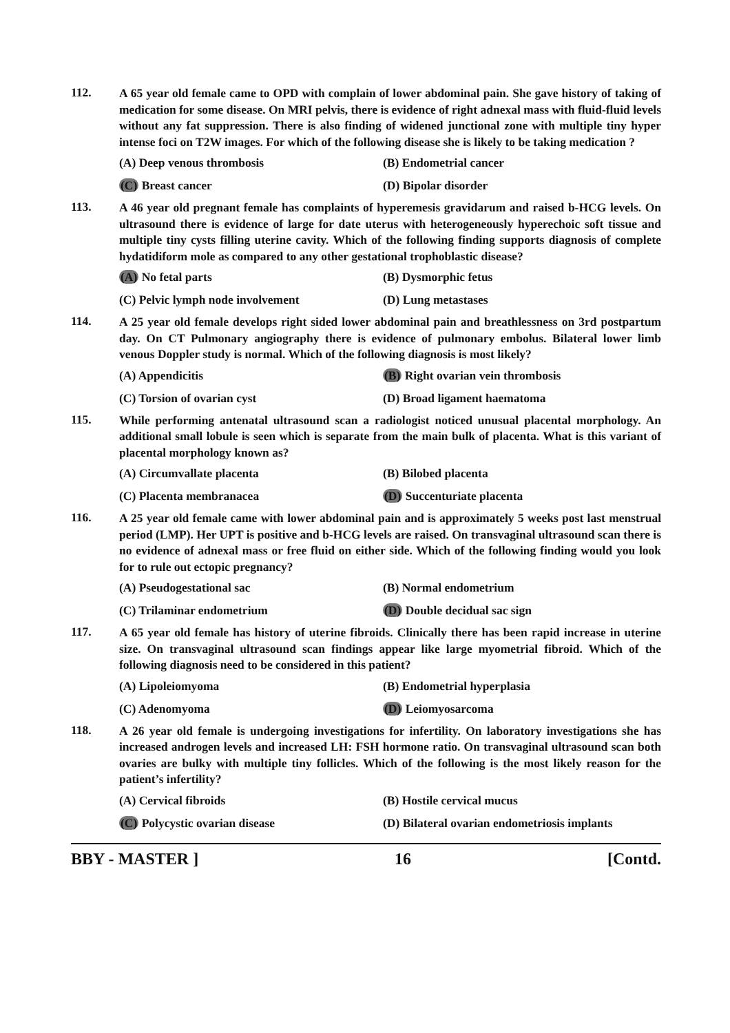112.
A 65 year old female came to OPD with complain of lower abdominal pain. She gave history of taking of medication for some disease. On MRI pelvis, there is evidence of right adnexal mass with fluid-fluid levels without any fat suppression. There is also finding of widened junctional zone with multiple tiny hyper intense foci on T2W images. For which of the following disease she is likely to be taking medication ?
(A) Deep venous thrombosis
(B) Endometrial cancer
(C) Breast cancer
(D) Bipolar disorder
113.
A 46 year old pregnant female has complaints of hyperemesis gravidarum and raised b-HCG levels. On ultrasound there is evidence of large for date uterus with heterogeneously hyperechoic soft tissue and multiple tiny cysts filling uterine cavity. Which of the following finding supports diagnosis of complete hydatidiform mole as compared to any other gestational trophoblastic disease?
(A) No fetal parts
(B) Dysmorphic fetus
(C) Pelvic lymph node involvement
(D) Lung metastases
114.
A 25 year old female develops right sided lower abdominal pain and breathlessness on 3rd postpartum day. On CT Pulmonary angiography there is evidence of pulmonary embolus. Bilateral lower limb venous Doppler study is normal. Which of the following diagnosis is most likely?
(A) Appendicitis
(B) Right ovarian vein thrombosis
(C) Torsion of ovarian cyst
(D) Broad ligament haematoma
115.
While performing antenatal ultrasound scan a radiologist noticed unusual placental morphology. An additional small lobule is seen which is separate from the main bulk of placenta. What is this variant of placental morphology known as?
(A) Circumvallate placenta
(B) Bilobed placenta
(C) Placenta membranacea
(D) Succenturiate placenta
116.
A 25 year old female came with lower abdominal pain and is approximately 5 weeks post last menstrual period (LMP). Her UPT is positive and b-HCG levels are raised. On transvaginal ultrasound scan there is no evidence of adnexal mass or free fluid on either side. Which of the following finding would you look for to rule out ectopic pregnancy?
(A) Pseudogestational sac
(B) Normal endometrium
(C) Trilaminar endometrium
(D) Double decidual sac sign
117.
A 65 year old female has history of uterine fibroids. Clinically there has been rapid increase in uterine size. On transvaginal ultrasound scan findings appear like large myometrial fibroid. Which of the following diagnosis need to be considered in this patient?
(A) Lipoleiomyoma
(B) Endometrial hyperplasia
(C) Adenomyoma
(D) Leiomyosarcoma
118.
A 26 year old female is undergoing investigations for infertility. On laboratory investigations she has increased androgen levels and increased LH: FSH hormone ratio. On transvaginal ultrasound scan both ovaries are bulky with multiple tiny follicles. Which of the following is the most likely reason for the patient’s infertility?
(A) Cervical fibroids
(B) Hostile cervical mucus
(C) Polycystic ovarian disease
(D) Bilateral ovarian endometriosis implants
BBY - MASTER ] 16 [Contd.